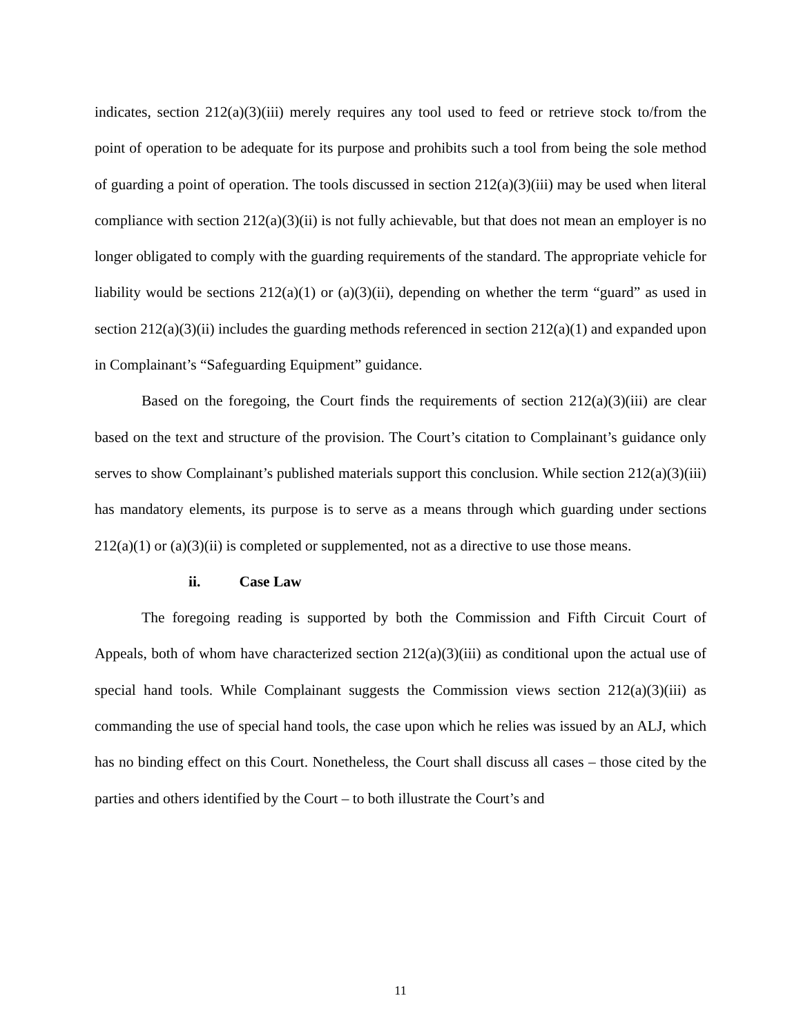indicates, section 212(a)(3)(iii) merely requires any tool used to feed or retrieve stock to/from the point of operation to be adequate for its purpose and prohibits such a tool from being the sole method of guarding a point of operation. The tools discussed in section 212(a)(3)(iii) may be used when literal compliance with section 212(a)(3)(ii) is not fully achievable, but that does not mean an employer is no longer obligated to comply with the guarding requirements of the standard. The appropriate vehicle for liability would be sections 212(a)(1) or (a)(3)(ii), depending on whether the term “guard” as used in section 212(a)(3)(ii) includes the guarding methods referenced in section 212(a)(1) and expanded upon in Complainant’s “Safeguarding Equipment” guidance.
Based on the foregoing, the Court finds the requirements of section 212(a)(3)(iii) are clear based on the text and structure of the provision. The Court’s citation to Complainant’s guidance only serves to show Complainant’s published materials support this conclusion. While section 212(a)(3)(iii) has mandatory elements, its purpose is to serve as a means through which guarding under sections 212(a)(1) or (a)(3)(ii) is completed or supplemented, not as a directive to use those means.
ii. Case Law
The foregoing reading is supported by both the Commission and Fifth Circuit Court of Appeals, both of whom have characterized section 212(a)(3)(iii) as conditional upon the actual use of special hand tools. While Complainant suggests the Commission views section 212(a)(3)(iii) as commanding the use of special hand tools, the case upon which he relies was issued by an ALJ, which has no binding effect on this Court. Nonetheless, the Court shall discuss all cases – those cited by the parties and others identified by the Court – to both illustrate the Court’s and
11